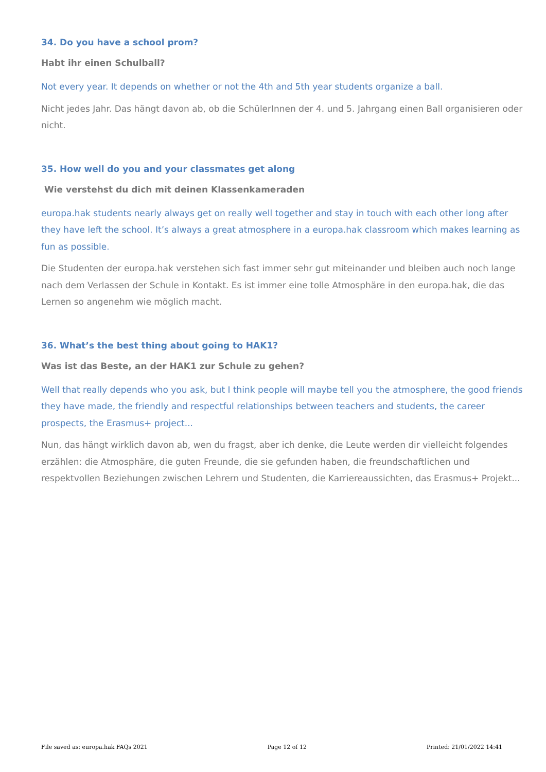34. Do you have a school prom?
Habt ihr einen Schulball?
Not every year. It depends on whether or not the 4th and 5th year students organize a ball.
Nicht jedes Jahr. Das hängt davon ab, ob die SchülerInnen der 4. und 5. Jahrgang einen Ball organisieren oder nicht.
35. How well do you and your classmates get along
Wie verstehst du dich mit deinen Klassenkameraden
europa.hak students nearly always get on really well together and stay in touch with each other long after they have left the school. It’s always a great atmosphere in a europa.hak classroom which makes learning as fun as possible.
Die Studenten der europa.hak verstehen sich fast immer sehr gut miteinander und bleiben auch noch lange nach dem Verlassen der Schule in Kontakt. Es ist immer eine tolle Atmosphäre in den europa.hak, die das Lernen so angenehm wie möglich macht.
36. What’s the best thing about going to HAK1?
Was ist das Beste, an der HAK1 zur Schule zu gehen?
Well that really depends who you ask, but I think people will maybe tell you the atmosphere, the good friends they have made, the friendly and respectful relationships between teachers and students, the career prospects, the Erasmus+ project...
Nun, das hängt wirklich davon ab, wen du fragst, aber ich denke, die Leute werden dir vielleicht folgendes erzählen: die Atmosphäre, die guten Freunde, die sie gefunden haben, die freundschaftlichen und respektvollen Beziehungen zwischen Lehrern und Studenten, die Karriereaussichten, das Erasmus+ Projekt...
File saved as: europa.hak FAQs 2021 Page 12 of 12 Printed: 21/01/2022 14:41